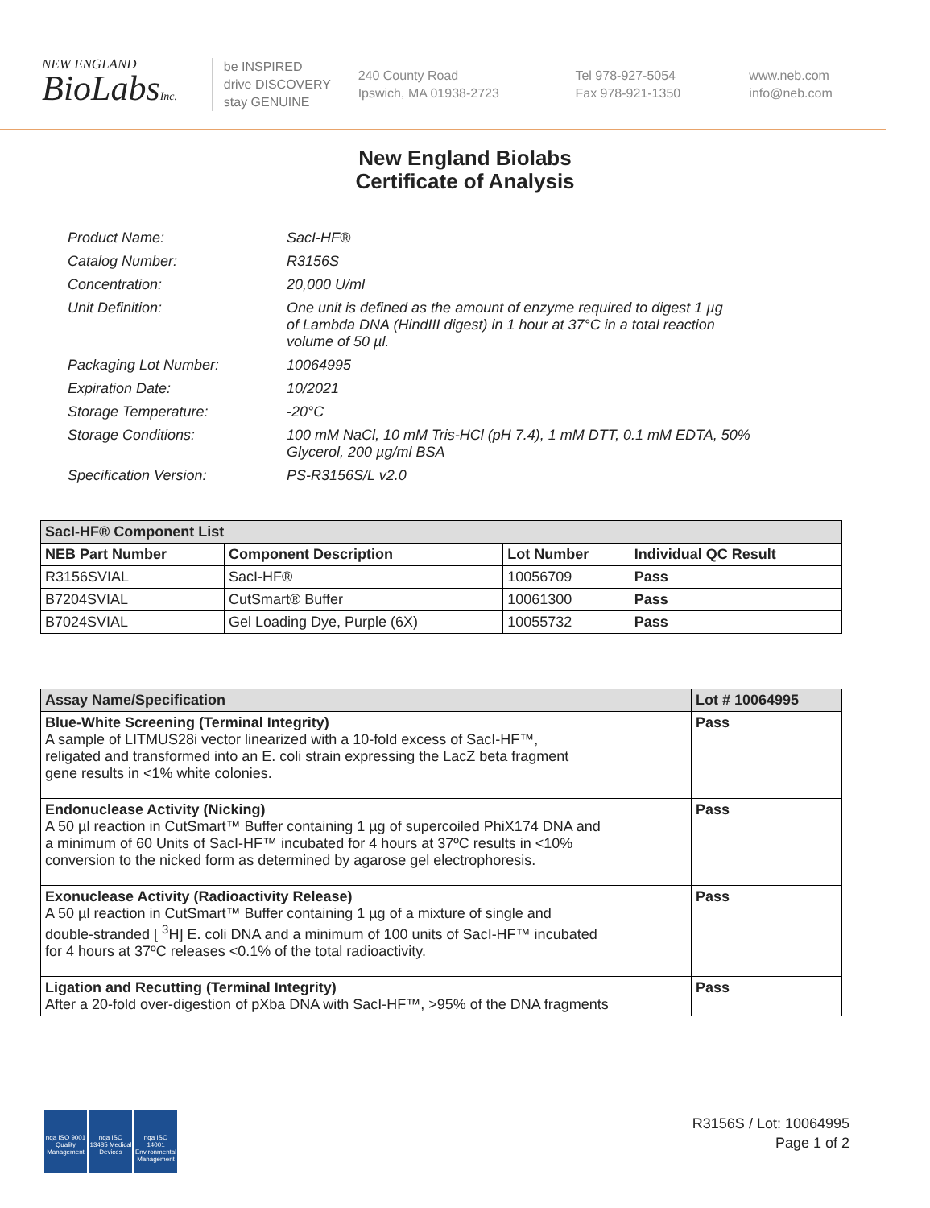NEW ENGLAND
BioLabsInc.
be INSPIRED
drive DISCOVERY
stay GENUINE
240 County Road
Ipswich, MA 01938-2723
Tel 978-927-5054
Fax 978-921-1350
www.neb.com
info@neb.com
New England Biolabs
Certificate of Analysis
| Product Name: | SacI-HF® |
| Catalog Number: | R3156S |
| Concentration: | 20,000 U/ml |
| Unit Definition: | One unit is defined as the amount of enzyme required to digest 1 µg of Lambda DNA (HindIII digest) in 1 hour at 37°C in a total reaction volume of 50 µl. |
| Packaging Lot Number: | 10064995 |
| Expiration Date: | 10/2021 |
| Storage Temperature: | -20°C |
| Storage Conditions: | 100 mM NaCl, 10 mM Tris-HCl (pH 7.4), 1 mM DTT, 0.1 mM EDTA, 50% Glycerol, 200 µg/ml BSA |
| Specification Version: | PS-R3156S/L v2.0 |
| SacI-HF® Component List | | | |
| NEB Part Number | Component Description | Lot Number | Individual QC Result |
| R3156SVIAL | SacI-HF® | 10056709 | Pass |
| B7204SVIAL | CutSmart® Buffer | 10061300 | Pass |
| B7024SVIAL | Gel Loading Dye, Purple (6X) | 10055732 | Pass |
| Assay Name/Specification | Lot # 10064995 |
| --- | --- |
| Blue-White Screening (Terminal Integrity) A sample of LITMUS28i vector linearized with a 10-fold excess of SacI-HF™, religated and transformed into an E. coli strain expressing the LacZ beta fragment gene results in <1% white colonies. | Pass |
| Endonuclease Activity (Nicking) A 50 µl reaction in CutSmart™ Buffer containing 1 µg of supercoiled PhiX174 DNA and a minimum of 60 Units of SacI-HF™ incubated for 4 hours at 37ºC results in <10% conversion to the nicked form as determined by agarose gel electrophoresis. | Pass |
| Exonuclease Activity (Radioactivity Release) A 50 µl reaction in CutSmart™ Buffer containing 1 µg of a mixture of single and double-stranded [ <sup>3</sup>H] E. coli DNA and a minimum of 100 units of SacI-HF™ incubated for 4 hours at 37ºC releases <0.1% of the total radioactivity. | Pass |
| Ligation and Recutting (Terminal Integrity) After a 20-fold over-digestion of pXba DNA with SacI-HF™, >95% of the DNA fragments | Pass |
nqa ISO 9001 Quality Management
nqa ISO 13485 Medical Devices
nqa ISO 14001 Environmental Management
R3156S / Lot: 10064995
Page 1 of 2